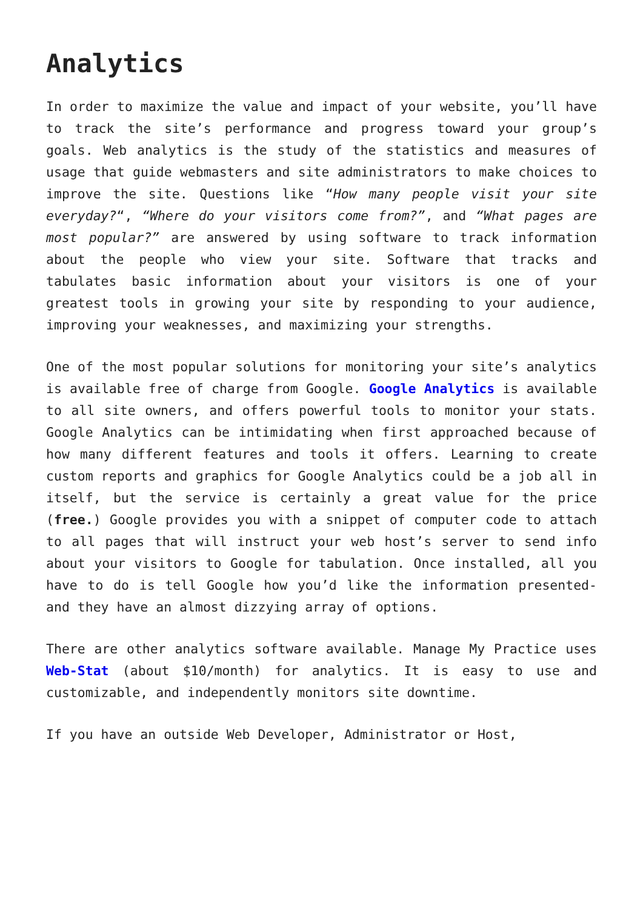Analytics
In order to maximize the value and impact of your website, you’ll have to track the site’s performance and progress toward your group’s goals. Web analytics is the study of the statistics and measures of usage that guide webmasters and site administrators to make choices to improve the site. Questions like “How many people visit your site everyday?“, “Where do your visitors come from?”, and “What pages are most popular?” are answered by using software to track information about the people who view your site. Software that tracks and tabulates basic information about your visitors is one of your greatest tools in growing your site by responding to your audience, improving your weaknesses, and maximizing your strengths.
One of the most popular solutions for monitoring your site’s analytics is available free of charge from Google. Google Analytics is available to all site owners, and offers powerful tools to monitor your stats. Google Analytics can be intimidating when first approached because of how many different features and tools it offers. Learning to create custom reports and graphics for Google Analytics could be a job all in itself, but the service is certainly a great value for the price (free.) Google provides you with a snippet of computer code to attach to all pages that will instruct your web host’s server to send info about your visitors to Google for tabulation. Once installed, all you have to do is tell Google how you’d like the information presented- and they have an almost dizzying array of options.
There are other analytics software available. Manage My Practice uses Web-Stat (about $10/month) for analytics. It is easy to use and customizable, and independently monitors site downtime.
If you have an outside Web Developer, Administrator or Host,